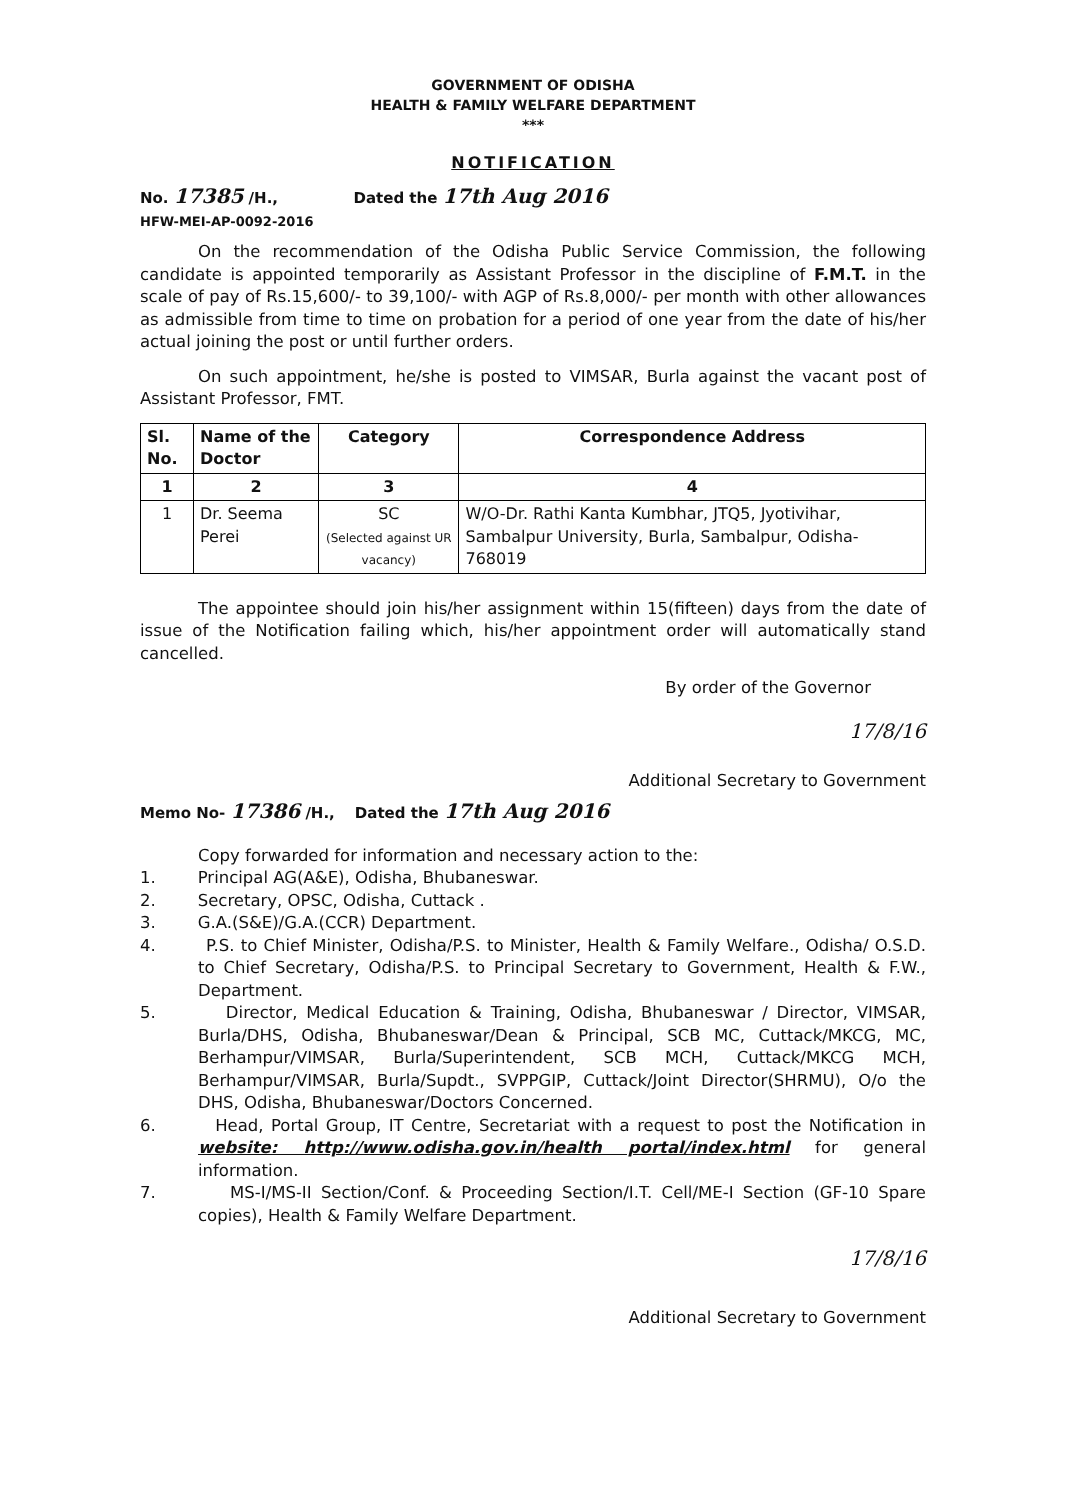GOVERNMENT OF ODISHA
HEALTH & FAMILY WELFARE DEPARTMENT
***
NOTIFICATION
No. 17385 /H.,
HFW-MEI-AP-0092-2016
Dated the 17th Aug 2016
On the recommendation of the Odisha Public Service Commission, the following candidate is appointed temporarily as Assistant Professor in the discipline of F.M.T. in the scale of pay of Rs.15,600/- to 39,100/- with AGP of Rs.8,000/- per month with other allowances as admissible from time to time on probation for a period of one year from the date of his/her actual joining the post or until further orders.
On such appointment, he/she is posted to VIMSAR, Burla against the vacant post of Assistant Professor, FMT.
| Sl. No. | Name of the Doctor | Category | Correspondence Address |
| --- | --- | --- | --- |
| 1 | 2 | 3 | 4 |
| 1 | Dr. Seema Perei | SC (Selected against UR vacancy) | W/O-Dr. Rathi Kanta Kumbhar, JTQ5, Jyotivihar, Sambalpur University, Burla, Sambalpur, Odisha-768019 |
The appointee should join his/her assignment within 15(fifteen) days from the date of issue of the Notification failing which, his/her appointment order will automatically stand cancelled.
By order of the Governor
17/8/16
Additional Secretary to Government
Memo No- 17386 /H., Dated the 17th Aug 2016
Copy forwarded for information and necessary action to the:
1. Principal AG(A&E), Odisha, Bhubaneswar.
2. Secretary, OPSC, Odisha, Cuttack .
3. G.A.(S&E)/G.A.(CCR) Department.
4. P.S. to Chief Minister, Odisha/P.S. to Minister, Health & Family Welfare., Odisha/ O.S.D. to Chief Secretary, Odisha/P.S. to Principal Secretary to Government, Health & F.W., Department.
5. Director, Medical Education & Training, Odisha, Bhubaneswar / Director, VIMSAR, Burla/DHS, Odisha, Bhubaneswar/Dean & Principal, SCB MC, Cuttack/MKCG, MC, Berhampur/VIMSAR, Burla/Superintendent, SCB MCH, Cuttack/MKCG MCH, Berhampur/VIMSAR, Burla/Supdt., SVPPGIP, Cuttack/Joint Director(SHRMU), O/o the DHS, Odisha, Bhubaneswar/Doctors Concerned.
6. Head, Portal Group, IT Centre, Secretariat with a request to post the Notification in website: http://www.odisha.gov.in/health portal/index.html for general information.
7. MS-I/MS-II Section/Conf. & Proceeding Section/I.T. Cell/ME-I Section (GF-10 Spare copies), Health & Family Welfare Department.
17/8/16
Additional Secretary to Government